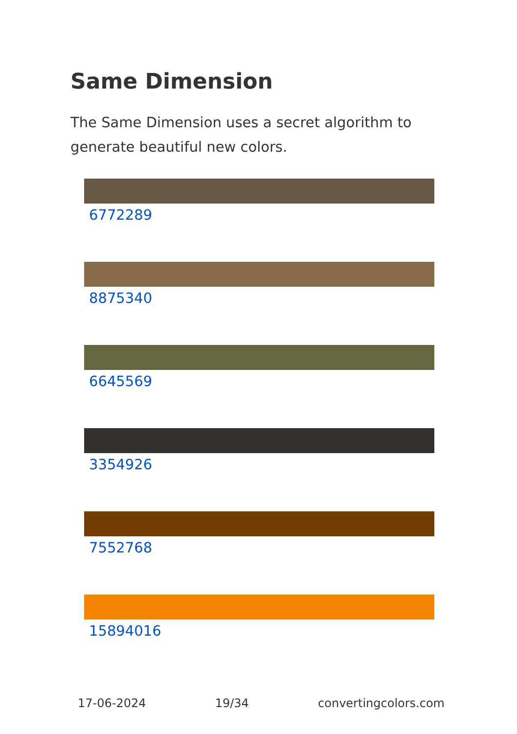Same Dimension
The Same Dimension uses a secret algorithm to generate beautiful new colors.
6772289
8875340
6645569
3354926
7552768
15894016
17-06-2024 19/34 convertingcolors.com